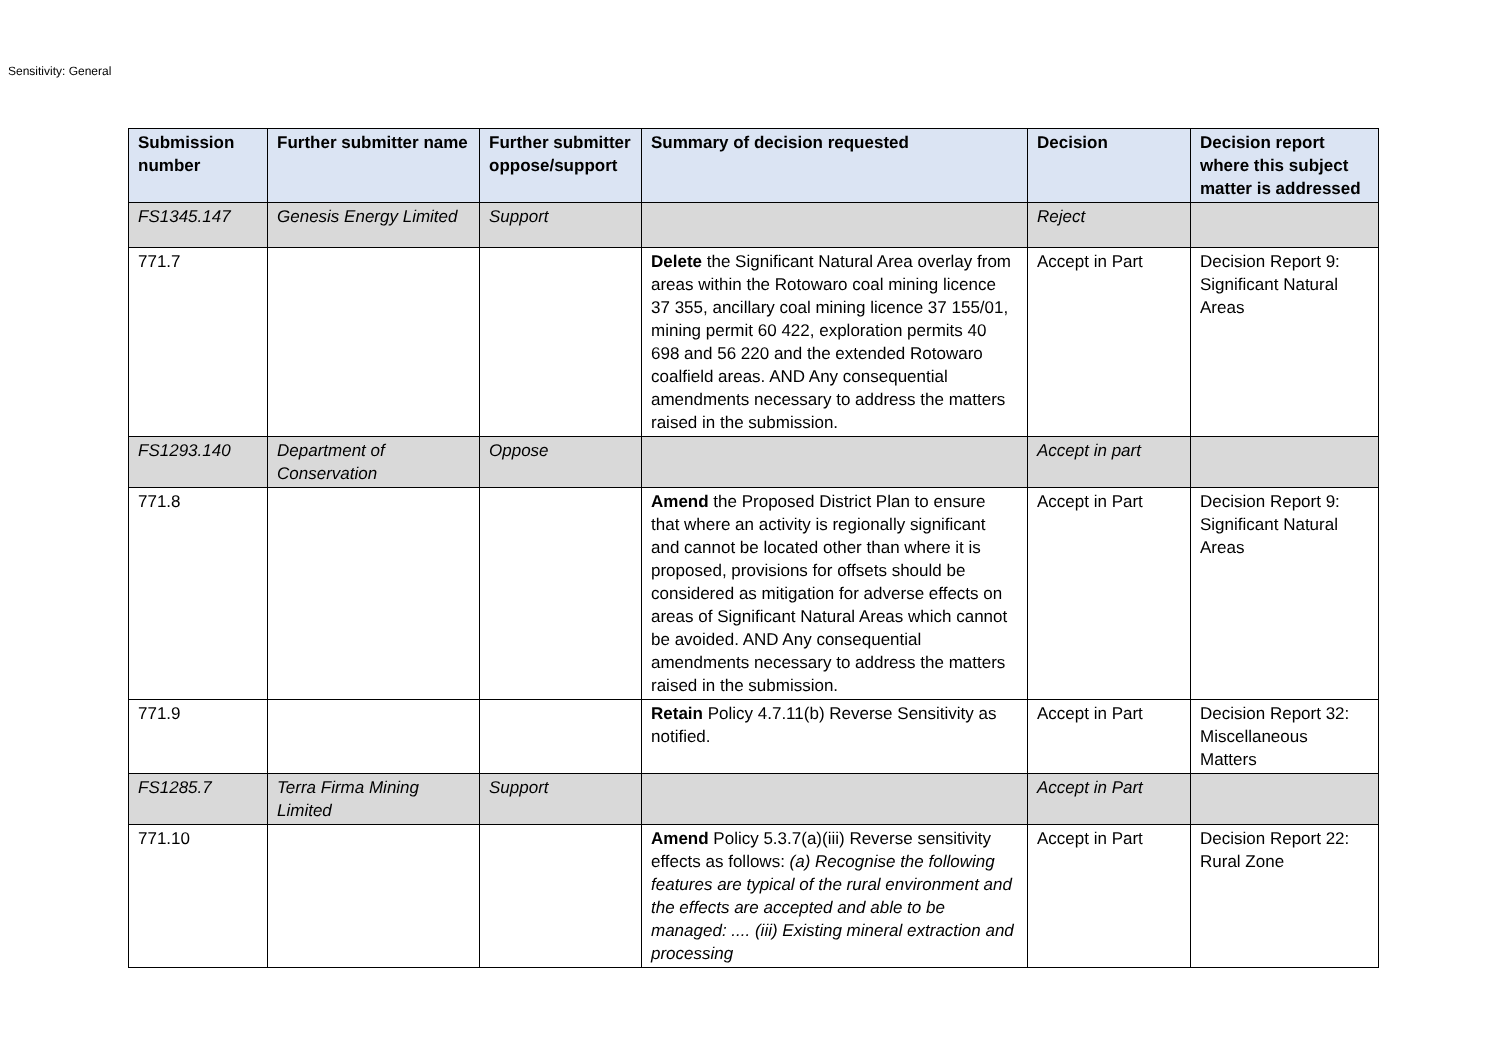Sensitivity: General
| Submission number | Further submitter name | Further submitter oppose/support | Summary of decision requested | Decision | Decision report where this subject matter is addressed |
| --- | --- | --- | --- | --- | --- |
| FS1345.147 | Genesis Energy Limited | Support | | Reject | |
| 771.7 | | | Delete the Significant Natural Area overlay from areas within the Rotowaro coal mining licence 37 355, ancillary coal mining licence 37 155/01, mining permit 60 422, exploration permits 40 698 and 56 220 and the extended Rotowaro coalfield areas. AND Any consequential amendments necessary to address the matters raised in the submission. | Accept in Part | Decision Report 9: Significant Natural Areas |
| FS1293.140 | Department of Conservation | Oppose | | Accept in part | |
| 771.8 | | | Amend the Proposed District Plan to ensure that where an activity is regionally significant and cannot be located other than where it is proposed, provisions for offsets should be considered as mitigation for adverse effects on areas of Significant Natural Areas which cannot be avoided. AND Any consequential amendments necessary to address the matters raised in the submission. | Accept in Part | Decision Report 9: Significant Natural Areas |
| 771.9 | | | Retain Policy 4.7.11(b) Reverse Sensitivity as notified. | Accept in Part | Decision Report 32: Miscellaneous Matters |
| FS1285.7 | Terra Firma Mining Limited | Support | | Accept in Part | |
| 771.10 | | | Amend Policy 5.3.7(a)(iii) Reverse sensitivity effects as follows: (a) Recognise the following features are typical of the rural environment and the effects are accepted and able to be managed: .... (iii) Existing mineral extraction and processing | Accept in Part | Decision Report 22: Rural Zone |